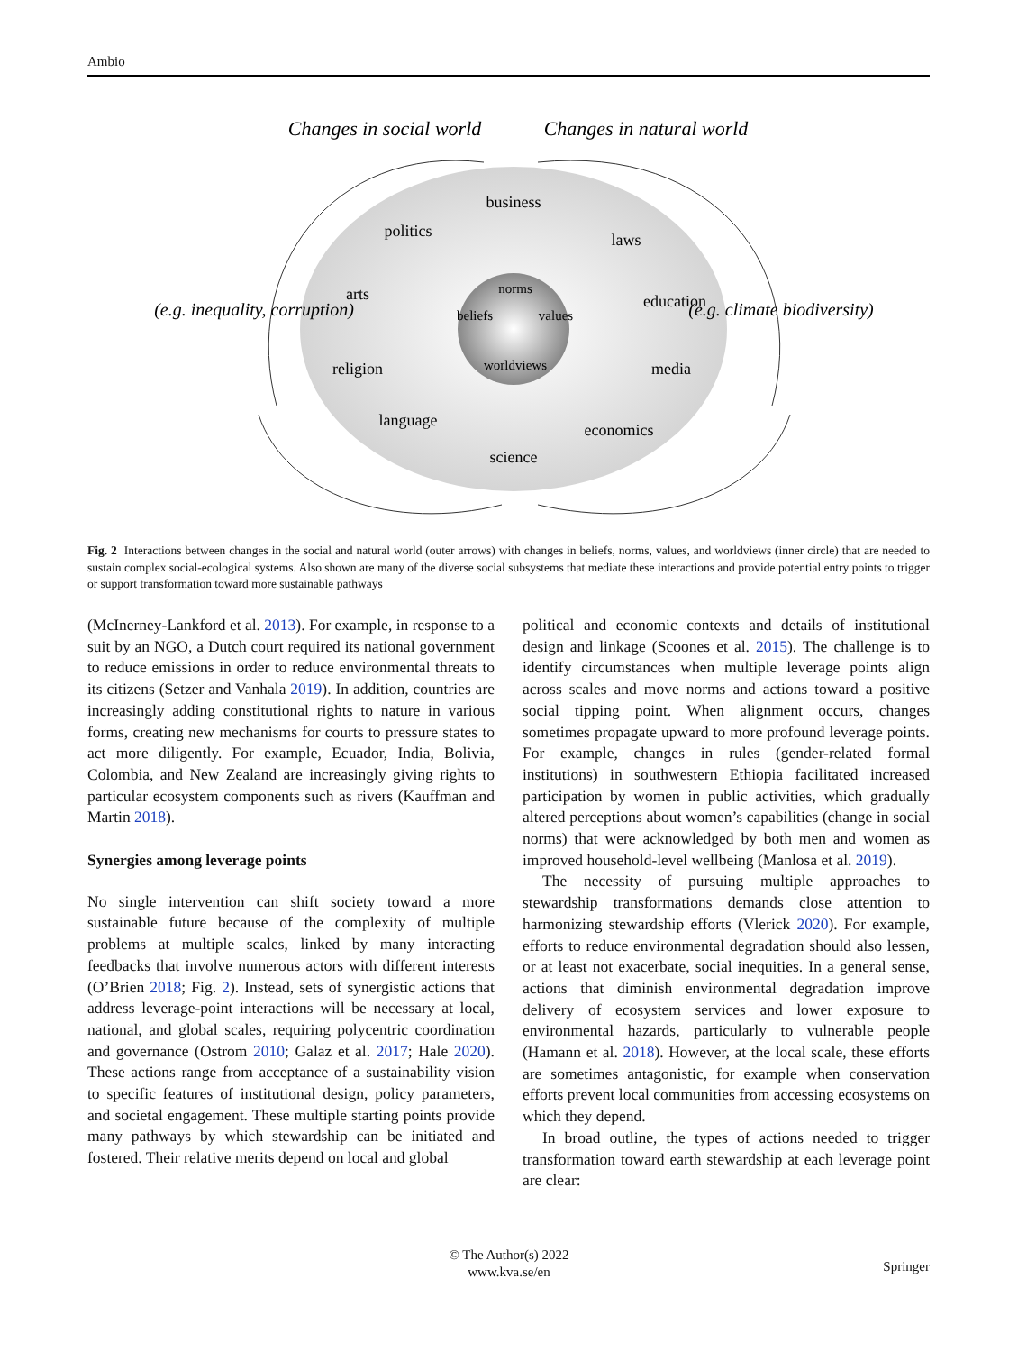Ambio
business
politics
laws
arts
education
religion
media
language
economics
science
norms
beliefs
values
worldviews
Changes in social world
Changes in natural world
(e.g. inequality, corruption)
(e.g. climate biodiversity)
Fig. 2 Interactions between changes in the social and natural world (outer arrows) with changes in beliefs, norms, values, and worldviews (inner circle) that are needed to sustain complex social-ecological systems. Also shown are many of the diverse social subsystems that mediate these interactions and provide potential entry points to trigger or support transformation toward more sustainable pathways
(McInerney-Lankford et al. 2013). For example, in response to a suit by an NGO, a Dutch court required its national government to reduce emissions in order to reduce environmental threats to its citizens (Setzer and Vanhala 2019). In addition, countries are increasingly adding constitutional rights to nature in various forms, creating new mechanisms for courts to pressure states to act more diligently. For example, Ecuador, India, Bolivia, Colombia, and New Zealand are increasingly giving rights to particular ecosystem components such as rivers (Kauffman and Martin 2018).
Synergies among leverage points
No single intervention can shift society toward a more sustainable future because of the complexity of multiple problems at multiple scales, linked by many interacting feedbacks that involve numerous actors with different interests (O’Brien 2018; Fig. 2). Instead, sets of synergistic actions that address leverage-point interactions will be necessary at local, national, and global scales, requiring polycentric coordination and governance (Ostrom 2010; Galaz et al. 2017; Hale 2020). These actions range from acceptance of a sustainability vision to specific features of institutional design, policy parameters, and societal engagement. These multiple starting points provide many pathways by which stewardship can be initiated and fostered. Their relative merits depend on local and global
political and economic contexts and details of institutional design and linkage (Scoones et al. 2015). The challenge is to identify circumstances when multiple leverage points align across scales and move norms and actions toward a positive social tipping point. When alignment occurs, changes sometimes propagate upward to more profound leverage points. For example, changes in rules (gender-related formal institutions) in southwestern Ethiopia facilitated increased participation by women in public activities, which gradually altered perceptions about women’s capabilities (change in social norms) that were acknowledged by both men and women as improved household-level wellbeing (Manlosa et al. 2019).
The necessity of pursuing multiple approaches to stewardship transformations demands close attention to harmonizing stewardship efforts (Vlerick 2020). For example, efforts to reduce environmental degradation should also lessen, or at least not exacerbate, social inequities. In a general sense, actions that diminish environmental degradation improve delivery of ecosystem services and lower exposure to environmental hazards, particularly to vulnerable people (Hamann et al. 2018). However, at the local scale, these efforts are sometimes antagonistic, for example when conservation efforts prevent local communities from accessing ecosystems on which they depend.
In broad outline, the types of actions needed to trigger transformation toward earth stewardship at each leverage point are clear:
© The Author(s) 2022
www.kva.se/en
Springer